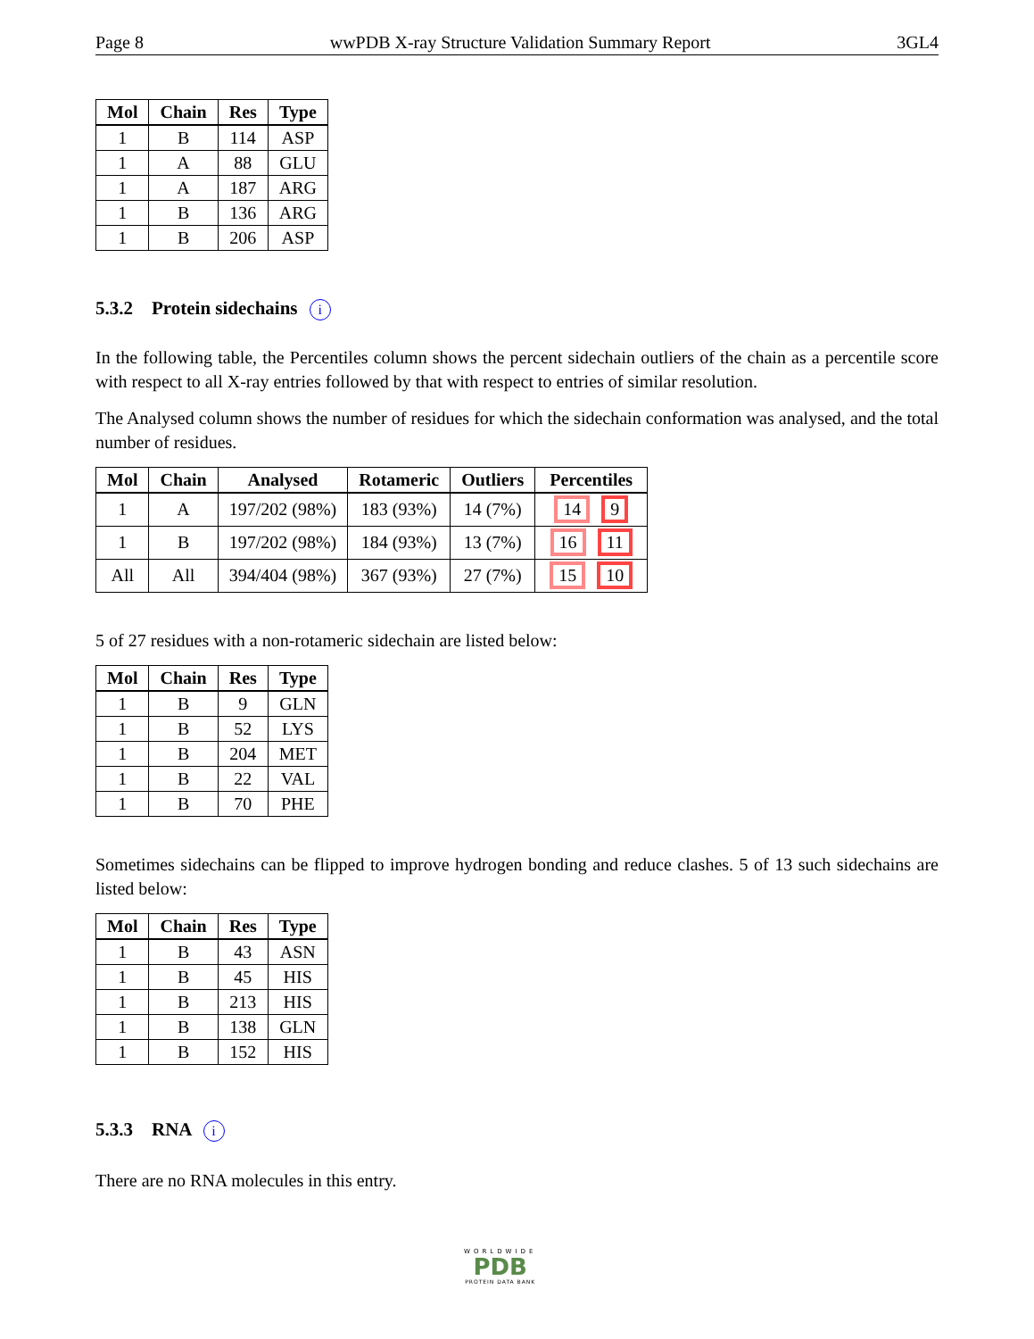Page 8 wwPDB X-ray Structure Validation Summary Report 3GL4
| Mol | Chain | Res | Type |
| --- | --- | --- | --- |
| 1 | B | 114 | ASP |
| 1 | A | 88 | GLU |
| 1 | A | 187 | ARG |
| 1 | B | 136 | ARG |
| 1 | B | 206 | ASP |
5.3.2 Protein sidechains i
In the following table, the Percentiles column shows the percent sidechain outliers of the chain as a percentile score with respect to all X-ray entries followed by that with respect to entries of similar resolution.
The Analysed column shows the number of residues for which the sidechain conformation was analysed, and the total number of residues.
| Mol | Chain | Analysed | Rotameric | Outliers | Percentiles |
| --- | --- | --- | --- | --- | --- |
| 1 | A | 197/202 (98%) | 183 (93%) | 14 (7%) | 14 9 |
| 1 | B | 197/202 (98%) | 184 (93%) | 13 (7%) | 16 11 |
| All | All | 394/404 (98%) | 367 (93%) | 27 (7%) | 15 10 |
5 of 27 residues with a non-rotameric sidechain are listed below:
| Mol | Chain | Res | Type |
| --- | --- | --- | --- |
| 1 | B | 9 | GLN |
| 1 | B | 52 | LYS |
| 1 | B | 204 | MET |
| 1 | B | 22 | VAL |
| 1 | B | 70 | PHE |
Sometimes sidechains can be flipped to improve hydrogen bonding and reduce clashes. 5 of 13 such sidechains are listed below:
| Mol | Chain | Res | Type |
| --- | --- | --- | --- |
| 1 | B | 43 | ASN |
| 1 | B | 45 | HIS |
| 1 | B | 213 | HIS |
| 1 | B | 138 | GLN |
| 1 | B | 152 | HIS |
5.3.3 RNA i
There are no RNA molecules in this entry.
WORLDWIDE
PDB
PROTEIN DATA BANK